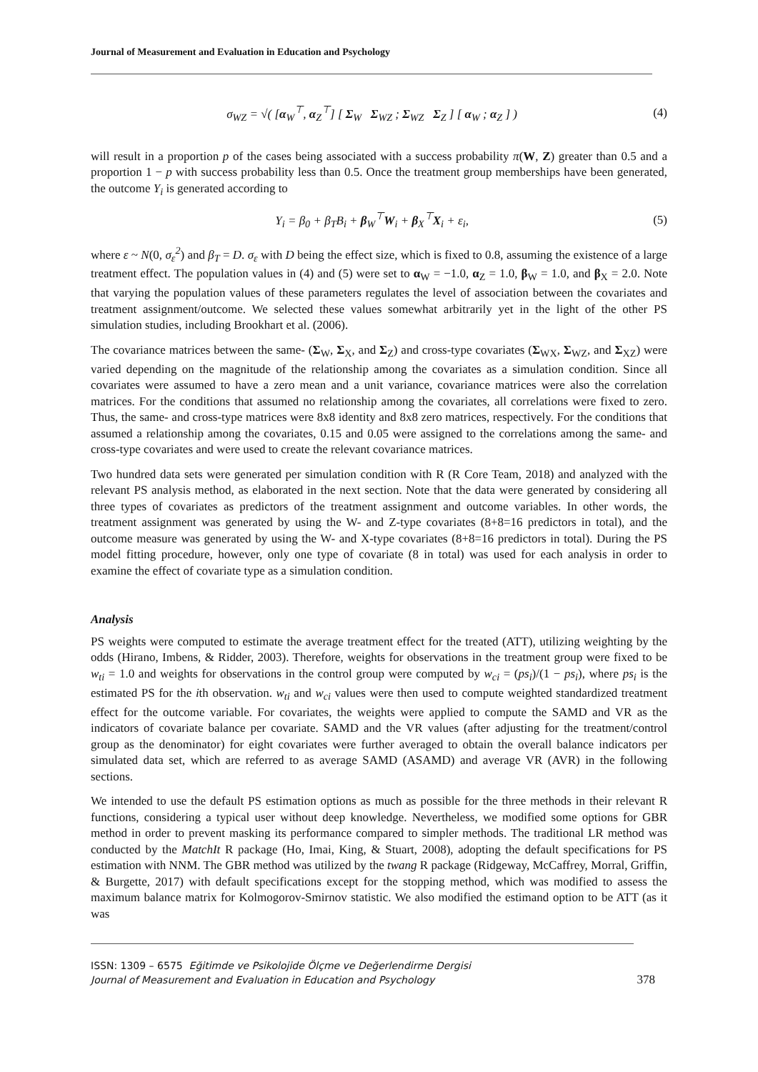Journal of Measurement and Evaluation in Education and Psychology
σ<sub>WZ</sub> = √( [α<sub>W</sub><sup>⊤</sup>, α<sub>Z</sub><sup>⊤</sup>] [ Σ<sub>W</sub> Σ<sub>WZ</sub> ; Σ<sub>WZ</sub> Σ<sub>Z</sub> ] [ α<sub>W</sub> ; α<sub>Z</sub> ] ) (4)
will result in a proportion p of the cases being associated with a success probability π(W, Z) greater than 0.5 and a proportion 1 − p with success probability less than 0.5. Once the treatment group memberships have been generated, the outcome Y<sub>i</sub> is generated according to
Y<sub>i</sub> = β<sub>0</sub> + β<sub>T</sub>B<sub>i</sub> + β<sub>W</sub><sup>⊤</sup>W<sub>i</sub> + β<sub>X</sub><sup>⊤</sup>X<sub>i</sub> + ε<sub>i</sub>, (5)
where ε ~ N(0, σ<sub>ε</sub><sup>2</sup>) and β<sub>T</sub> = D. σ<sub>ε</sub> with D being the effect size, which is fixed to 0.8, assuming the existence of a large treatment effect. The population values in (4) and (5) were set to α<sub>W</sub> = −1.0, α<sub>Z</sub> = 1.0, β<sub>W</sub> = 1.0, and β<sub>X</sub> = 2.0. Note that varying the population values of these parameters regulates the level of association between the covariates and treatment assignment/outcome. We selected these values somewhat arbitrarily yet in the light of the other PS simulation studies, including Brookhart et al. (2006).
The covariance matrices between the same- (Σ<sub>W</sub>, Σ<sub>X</sub>, and Σ<sub>Z</sub>) and cross-type covariates (Σ<sub>WX</sub>, Σ<sub>WZ</sub>, and Σ<sub>XZ</sub>) were varied depending on the magnitude of the relationship among the covariates as a simulation condition. Since all covariates were assumed to have a zero mean and a unit variance, covariance matrices were also the correlation matrices. For the conditions that assumed no relationship among the covariates, all correlations were fixed to zero. Thus, the same- and cross-type matrices were 8x8 identity and 8x8 zero matrices, respectively. For the conditions that assumed a relationship among the covariates, 0.15 and 0.05 were assigned to the correlations among the same- and cross-type covariates and were used to create the relevant covariance matrices.
Two hundred data sets were generated per simulation condition with R (R Core Team, 2018) and analyzed with the relevant PS analysis method, as elaborated in the next section. Note that the data were generated by considering all three types of covariates as predictors of the treatment assignment and outcome variables. In other words, the treatment assignment was generated by using the W- and Z-type covariates (8+8=16 predictors in total), and the outcome measure was generated by using the W- and X-type covariates (8+8=16 predictors in total). During the PS model fitting procedure, however, only one type of covariate (8 in total) was used for each analysis in order to examine the effect of covariate type as a simulation condition.
Analysis
PS weights were computed to estimate the average treatment effect for the treated (ATT), utilizing weighting by the odds (Hirano, Imbens, & Ridder, 2003). Therefore, weights for observations in the treatment group were fixed to be w<sub>ti</sub> = 1.0 and weights for observations in the control group were computed by w<sub>ci</sub> = (ps<sub>i</sub>)/(1 − ps<sub>i</sub>), where ps<sub>i</sub> is the estimated PS for the ith observation. w<sub>ti</sub> and w<sub>ci</sub> values were then used to compute weighted standardized treatment effect for the outcome variable. For covariates, the weights were applied to compute the SAMD and VR as the indicators of covariate balance per covariate. SAMD and the VR values (after adjusting for the treatment/control group as the denominator) for eight covariates were further averaged to obtain the overall balance indicators per simulated data set, which are referred to as average SAMD (ASAMD) and average VR (AVR) in the following sections.
We intended to use the default PS estimation options as much as possible for the three methods in their relevant R functions, considering a typical user without deep knowledge. Nevertheless, we modified some options for GBR method in order to prevent masking its performance compared to simpler methods. The traditional LR method was conducted by the MatchIt R package (Ho, Imai, King, & Stuart, 2008), adopting the default specifications for PS estimation with NNM. The GBR method was utilized by the twang R package (Ridgeway, McCaffrey, Morral, Griffin, & Burgette, 2017) with default specifications except for the stopping method, which was modified to assess the maximum balance matrix for Kolmogorov-Smirnov statistic. We also modified the estimand option to be ATT (as it was
ISSN: 1309 – 6575 Eğitimde ve Psikolojide Ölçme ve Değerlendirme Dergisi
Journal of Measurement and Evaluation in Education and Psychology
378